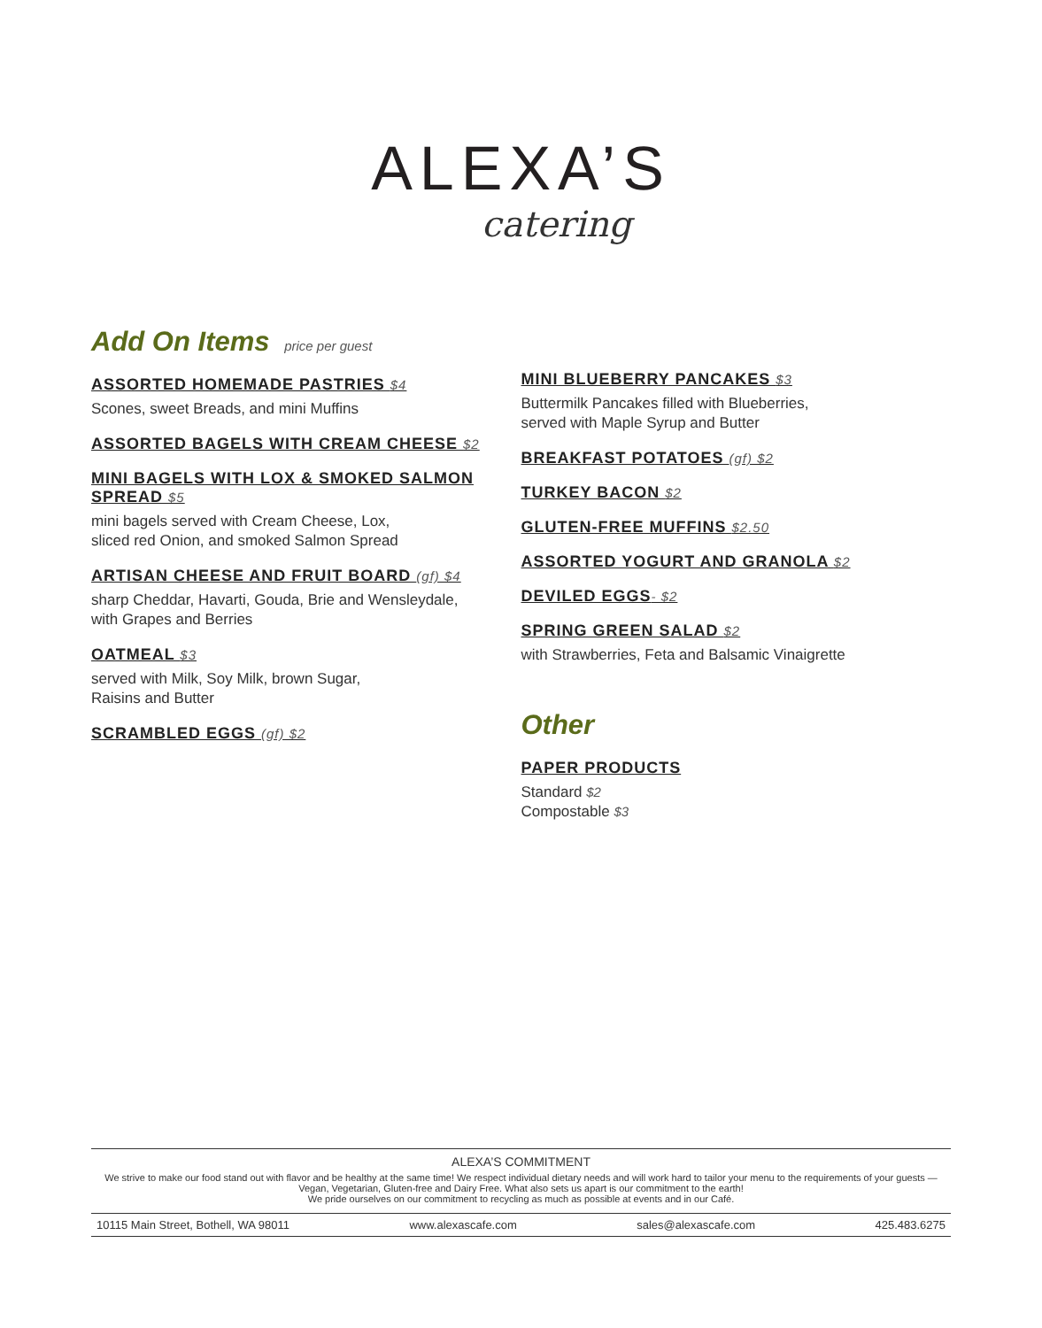ALEXA’S
catering
Add On Items price per guest
ASSORTED HOMEMADE PASTRIES $4
Scones, sweet Breads, and mini Muffins
ASSORTED BAGELS WITH CREAM CHEESE $2
MINI BAGELS WITH LOX & SMOKED SALMON SPREAD $5
mini bagels served with Cream Cheese, Lox,
sliced red Onion, and smoked Salmon Spread
ARTISAN CHEESE AND FRUIT BOARD (gf) $4
sharp Cheddar, Havarti, Gouda, Brie and Wensleydale,
with Grapes and Berries
OATMEAL $3
served with Milk, Soy Milk, brown Sugar,
Raisins and Butter
SCRAMBLED EGGS (gf) $2
MINI BLUEBERRY PANCAKES $3
Buttermilk Pancakes filled with Blueberries,
served with Maple Syrup and Butter
BREAKFAST POTATOES (gf) $2
TURKEY BACON $2
GLUTEN-FREE MUFFINS $2.50
ASSORTED YOGURT AND GRANOLA $2
DEVILED EGGS- $2
SPRING GREEN SALAD $2
with Strawberries, Feta and Balsamic Vinaigrette
Other
PAPER PRODUCTS
Standard $2
Compostable $3
ALEXA’S COMMITMENT
We strive to make our food stand out with flavor and be healthy at the same time! We respect individual dietary needs and will work hard to tailor your menu to the requirements of your guests — Vegan, Vegetarian, Gluten-free and Dairy Free. What also sets us apart is our commitment to the earth!
We pride ourselves on our commitment to recycling as much as possible at events and in our Café.
10115 Main Street, Bothell, WA 98011 www.alexascafe.com sales@alexascafe.com 425.483.6275